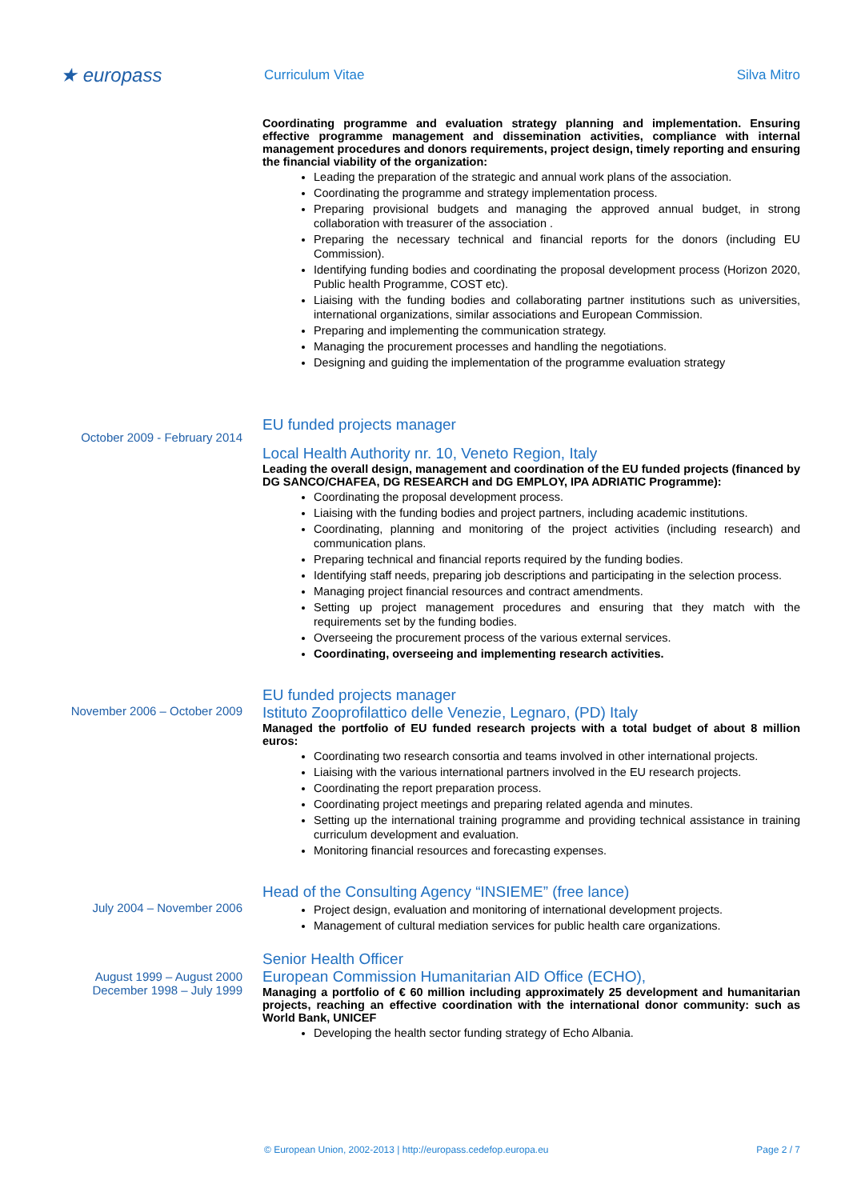★ europass
Curriculum Vitae Silva Mitro
Coordinating programme and evaluation strategy planning and implementation. Ensuring effective programme management and dissemination activities, compliance with internal management procedures and donors requirements, project design, timely reporting and ensuring the financial viability of the organization:
Leading the preparation of the strategic and annual work plans of the association.
Coordinating the programme and strategy implementation process.
Preparing provisional budgets and managing the approved annual budget, in strong collaboration with treasurer of the association .
Preparing the necessary technical and financial reports for the donors (including EU Commission).
Identifying funding bodies and coordinating the proposal development process (Horizon 2020, Public health Programme, COST etc).
Liaising with the funding bodies and collaborating partner institutions such as universities, international organizations, similar associations and European Commission.
Preparing and implementing the communication strategy.
Managing the procurement processes and handling the negotiations.
Designing and guiding the implementation of the programme evaluation strategy
October 2009 - February 2014
EU funded projects manager
Local Health Authority nr. 10, Veneto Region, Italy
Leading the overall design, management and coordination of the EU funded projects (financed by DG SANCO/CHAFEA, DG RESEARCH and DG EMPLOY, IPA ADRIATIC Programme):
Coordinating the proposal development process.
Liaising with the funding bodies and project partners, including academic institutions.
Coordinating, planning and monitoring of the project activities (including research) and communication plans.
Preparing technical and financial reports required by the funding bodies.
Identifying staff needs, preparing job descriptions and participating in the selection process.
Managing project financial resources and contract amendments.
Setting up project management procedures and ensuring that they match with the requirements set by the funding bodies.
Overseeing the procurement process of the various external services.
Coordinating, overseeing and implementing research activities.
November 2006 – October 2009
EU funded projects manager
Istituto Zooprofilattico delle Venezie, Legnaro, (PD) Italy
Managed the portfolio of EU funded research projects with a total budget of about 8 million euros:
Coordinating two research consortia and teams involved in other international projects.
Liaising with the various international partners involved in the EU research projects.
Coordinating the report preparation process.
Coordinating project meetings and preparing related agenda and minutes.
Setting up the international training programme and providing technical assistance in training curriculum development and evaluation.
Monitoring financial resources and forecasting expenses.
July 2004 – November 2006
Head of the Consulting Agency “INSIEME” (free lance)
Project design, evaluation and monitoring of international development projects.
Management of cultural mediation services for public health care organizations.
August 1999 – August 2000
December 1998 – July 1999
Senior Health Officer
European Commission Humanitarian AID Office (ECHO),
Managing a portfolio of € 60 million including approximately 25 development and humanitarian projects, reaching an effective coordination with the international donor community: such as World Bank, UNICEF
Developing the health sector funding strategy of Echo Albania.
© European Union, 2002-2013 | http://europass.cedefop.europa.eu Page 2 / 7